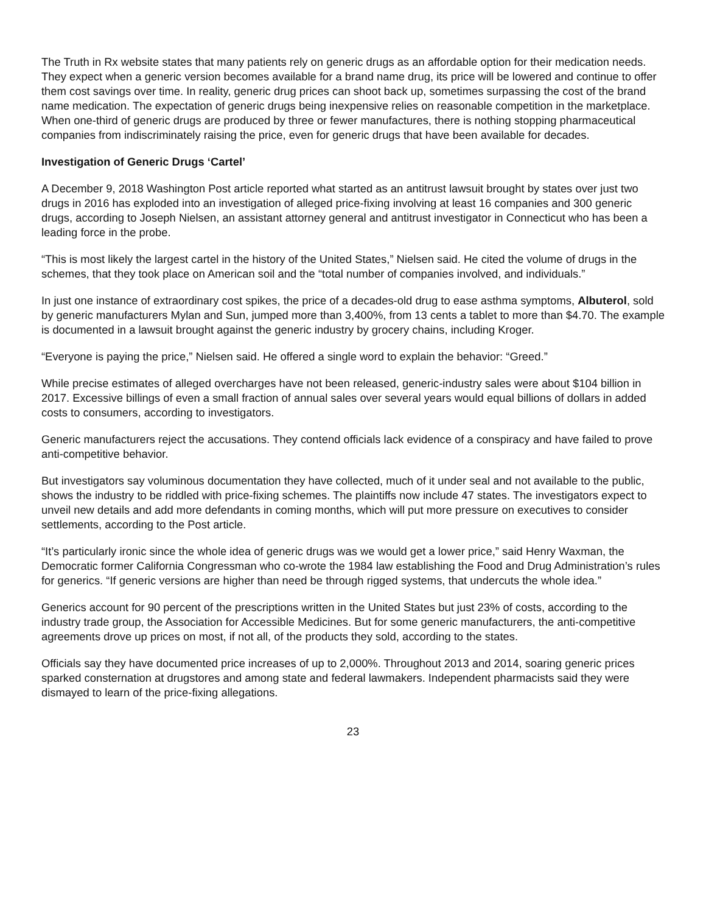The Truth in Rx website states that many patients rely on generic drugs as an affordable option for their medication needs. They expect when a generic version becomes available for a brand name drug, its price will be lowered and continue to offer them cost savings over time. In reality, generic drug prices can shoot back up, sometimes surpassing the cost of the brand name medication. The expectation of generic drugs being inexpensive relies on reasonable competition in the marketplace. When one-third of generic drugs are produced by three or fewer manufactures, there is nothing stopping pharmaceutical companies from indiscriminately raising the price, even for generic drugs that have been available for decades.
Investigation of Generic Drugs ‘Cartel’
A December 9, 2018 Washington Post article reported what started as an antitrust lawsuit brought by states over just two drugs in 2016 has exploded into an investigation of alleged price-fixing involving at least 16 companies and 300 generic drugs, according to Joseph Nielsen, an assistant attorney general and antitrust investigator in Connecticut who has been a leading force in the probe.
“This is most likely the largest cartel in the history of the United States,” Nielsen said. He cited the volume of drugs in the schemes, that they took place on American soil and the “total number of companies involved, and individuals.”
In just one instance of extraordinary cost spikes, the price of a decades-old drug to ease asthma symptoms, Albuterol, sold by generic manufacturers Mylan and Sun, jumped more than 3,400%, from 13 cents a tablet to more than $4.70. The example is documented in a lawsuit brought against the generic industry by grocery chains, including Kroger.
“Everyone is paying the price,” Nielsen said. He offered a single word to explain the behavior: “Greed.”
While precise estimates of alleged overcharges have not been released, generic-industry sales were about $104 billion in 2017. Excessive billings of even a small fraction of annual sales over several years would equal billions of dollars in added costs to consumers, according to investigators.
Generic manufacturers reject the accusations. They contend officials lack evidence of a conspiracy and have failed to prove anti-competitive behavior.
But investigators say voluminous documentation they have collected, much of it under seal and not available to the public, shows the industry to be riddled with price-fixing schemes. The plaintiffs now include 47 states. The investigators expect to unveil new details and add more defendants in coming months, which will put more pressure on executives to consider settlements, according to the Post article.
“It’s particularly ironic since the whole idea of generic drugs was we would get a lower price,” said Henry Waxman, the Democratic former California Congressman who co-wrote the 1984 law establishing the Food and Drug Administration’s rules for generics. “If generic versions are higher than need be through rigged systems, that undercuts the whole idea.”
Generics account for 90 percent of the prescriptions written in the United States but just 23% of costs, according to the industry trade group, the Association for Accessible Medicines. But for some generic manufacturers, the anti-competitive agreements drove up prices on most, if not all, of the products they sold, according to the states.
Officials say they have documented price increases of up to 2,000%. Throughout 2013 and 2014, soaring generic prices sparked consternation at drugstores and among state and federal lawmakers. Independent pharmacists said they were dismayed to learn of the price-fixing allegations.
23